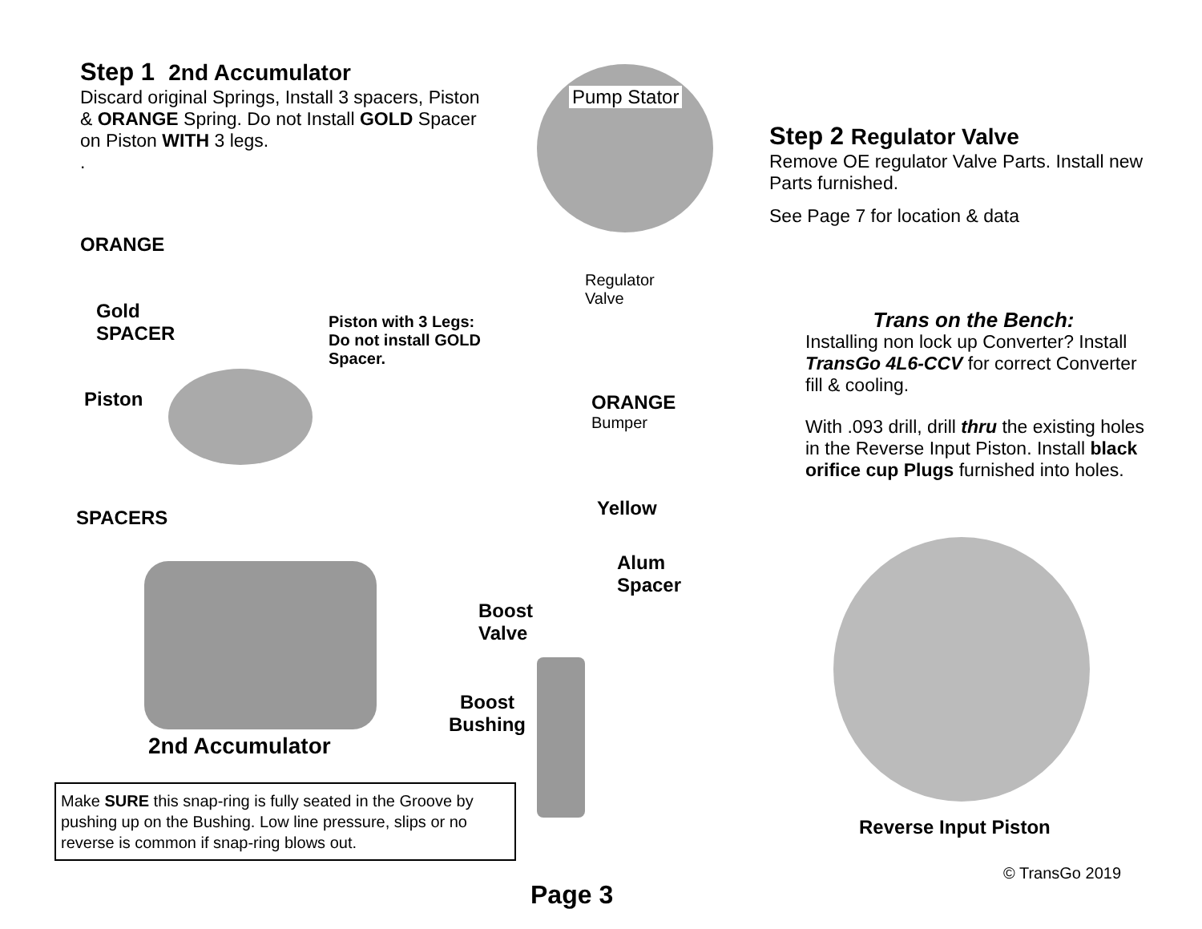Step 1 2nd Accumulator
Discard original Springs, Install 3 spacers, Piston & ORANGE Spring. Do not Install GOLD Spacer on Piston WITH 3 legs.
.
ORANGE
Gold
SPACER
Piston with 3 Legs:
Do not install GOLD
Spacer.
Piston
SPACERS
2nd Accumulator
Pump Stator
Regulator
Valve
ORANGE
Bumper
Yellow
Alum
Spacer
Boost
Valve
Boost
Bushing
Make SURE this snap-ring is fully seated in the Groove by pushing up on the Bushing. Low line pressure, slips or no reverse is common if snap-ring blows out.
Step 2 Regulator Valve
Remove OE regulator Valve Parts. Install new Parts furnished.
See Page 7 for location & data
Trans on the Bench:
Installing non lock up Converter? Install TransGo 4L6-CCV for correct Converter fill & cooling.
With .093 drill, drill thru the existing holes in the Reverse Input Piston. Install black orifice cup Plugs furnished into holes.
Reverse Input Piston
© TransGo 2019
Page 3